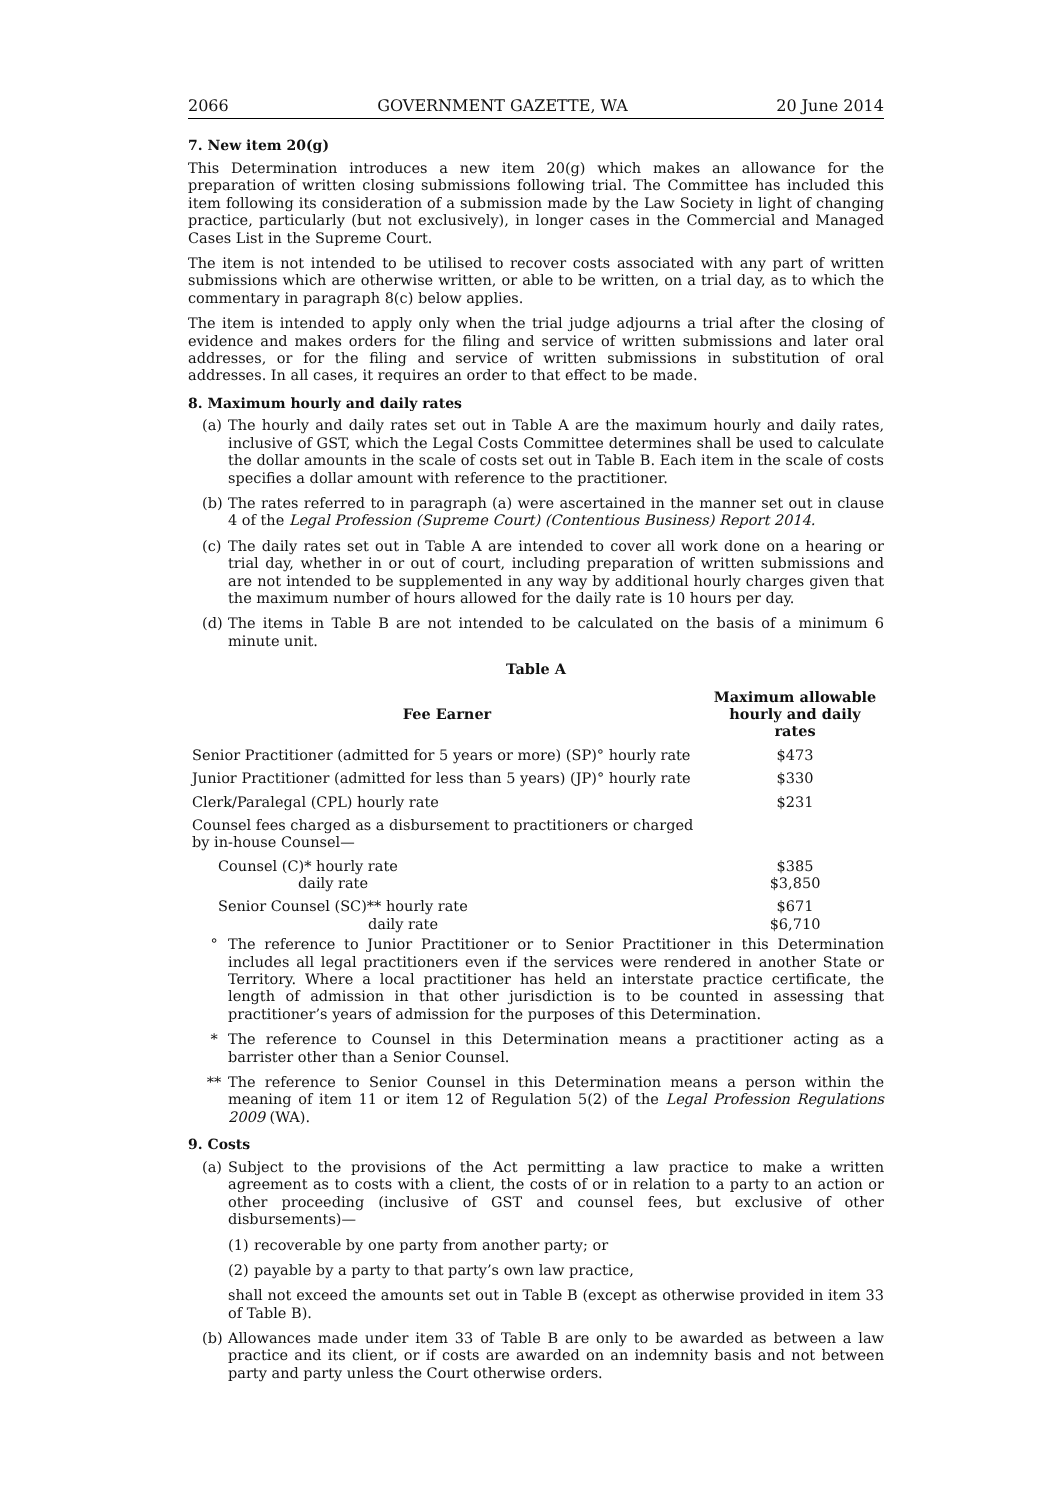2066 GOVERNMENT GAZETTE, WA 20 June 2014
7. New item 20(g)
This Determination introduces a new item 20(g) which makes an allowance for the preparation of written closing submissions following trial. The Committee has included this item following its consideration of a submission made by the Law Society in light of changing practice, particularly (but not exclusively), in longer cases in the Commercial and Managed Cases List in the Supreme Court.
The item is not intended to be utilised to recover costs associated with any part of written submissions which are otherwise written, or able to be written, on a trial day, as to which the commentary in paragraph 8(c) below applies.
The item is intended to apply only when the trial judge adjourns a trial after the closing of evidence and makes orders for the filing and service of written submissions and later oral addresses, or for the filing and service of written submissions in substitution of oral addresses. In all cases, it requires an order to that effect to be made.
8. Maximum hourly and daily rates
(a) The hourly and daily rates set out in Table A are the maximum hourly and daily rates, inclusive of GST, which the Legal Costs Committee determines shall be used to calculate the dollar amounts in the scale of costs set out in Table B. Each item in the scale of costs specifies a dollar amount with reference to the practitioner.
(b) The rates referred to in paragraph (a) were ascertained in the manner set out in clause 4 of the Legal Profession (Supreme Court) (Contentious Business) Report 2014.
(c) The daily rates set out in Table A are intended to cover all work done on a hearing or trial day, whether in or out of court, including preparation of written submissions and are not intended to be supplemented in any way by additional hourly charges given that the maximum number of hours allowed for the daily rate is 10 hours per day.
(d) The items in Table B are not intended to be calculated on the basis of a minimum 6 minute unit.
Table A
| Fee Earner | Maximum allowable hourly and daily rates |
| --- | --- |
| Senior Practitioner (admitted for 5 years or more) (SP)° hourly rate | $473 |
| Junior Practitioner (admitted for less than 5 years) (JP)° hourly rate | $330 |
| Clerk/Paralegal (CPL) hourly rate | $231 |
| Counsel fees charged as a disbursement to practitioners or charged by in-house Counsel— | |
| Counsel (C)* hourly rate daily rate | $385 $3,850 |
| Senior Counsel (SC)** hourly rate daily rate | $671 $6,710 |
° The reference to Junior Practitioner or to Senior Practitioner in this Determination includes all legal practitioners even if the services were rendered in another State or Territory. Where a local practitioner has held an interstate practice certificate, the length of admission in that other jurisdiction is to be counted in assessing that practitioner’s years of admission for the purposes of this Determination.
* The reference to Counsel in this Determination means a practitioner acting as a barrister other than a Senior Counsel.
** The reference to Senior Counsel in this Determination means a person within the meaning of item 11 or item 12 of Regulation 5(2) of the Legal Profession Regulations 2009 (WA).
9. Costs
(a) Subject to the provisions of the Act permitting a law practice to make a written agreement as to costs with a client, the costs of or in relation to a party to an action or other proceeding (inclusive of GST and counsel fees, but exclusive of other disbursements)—
(1) recoverable by one party from another party; or
(2) payable by a party to that party’s own law practice,
shall not exceed the amounts set out in Table B (except as otherwise provided in item 33 of Table B).
(b) Allowances made under item 33 of Table B are only to be awarded as between a law practice and its client, or if costs are awarded on an indemnity basis and not between party and party unless the Court otherwise orders.